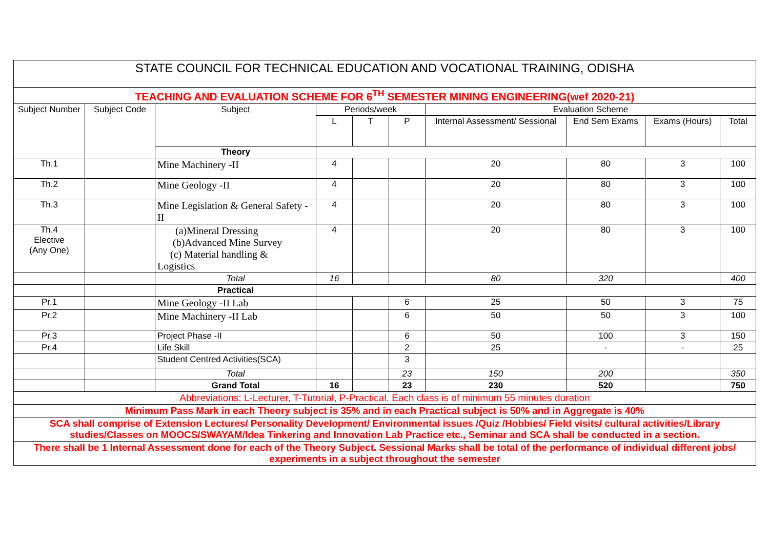| STATE COUNCIL FOR TECHNICAL EDUCATION AND VOCATIONAL TRAINING, ODISHA | | | | | | | | | |
| TEACHING AND EVALUATION SCHEME FOR 6<sup>TH</sup> SEMESTER MINING ENGINEERING(wef 2020-21) | | | | | | | | | |
| Subject Number | Subject Code | Subject | Periods/week | | | Evaluation Scheme | | | |
| | | | L | T | P | Internal Assessment/ Sessional | End Sem Exams | Exams (Hours) | Total |
| | | Theory | | | | | | | |
| Th.1 | | Mine Machinery -II | 4 | | | 20 | 80 | 3 | 100 |
| Th.2 | | Mine Geology -II | 4 | | | 20 | 80 | 3 | 100 |
| Th.3 | | Mine Legislation & General Safety - II | 4 | | | 20 | 80 | 3 | 100 |
| Th.4 Elective (Any One) | | (a)Mineral Dressing (b)Advanced Mine Survey (c) Material handling & Logistics | 4 | | | 20 | 80 | 3 | 100 |
| | | Total | 16 | | | 80 | 320 | | 400 |
| | | Practical | | | | | | | |
| Pr.1 | | Mine Geology -II Lab | | | 6 | 25 | 50 | 3 | 75 |
| Pr.2 | | Mine Machinery -II Lab | | | 6 | 50 | 50 | 3 | 100 |
| Pr.3 | | Project Phase -II | | | 6 | 50 | 100 | 3 | 150 |
| Pr.4 | | Life Skill | | | 2 | 25 | - | - | 25 |
| | | Student Centred Activities(SCA) | | | 3 | | | | |
| | | Total | | | 23 | 150 | 200 | | 350 |
| | | Grand Total | 16 | | 23 | 230 | 520 | | 750 |
| Abbreviations: L-Lecturer, T-Tutorial, P-Practical. Each class is of minimum 55 minutes duration | | | | | | | | | |
| Minimum Pass Mark in each Theory subject is 35% and in each Practical subject is 50% and in Aggregate is 40% | | | | | | | | | |
| SCA shall comprise of Extension Lectures/ Personality Development/ Environmental issues /Quiz /Hobbies/ Field visits/ cultural activities/Library studies/Classes on MOOCS/SWAYAM/Idea Tinkering and Innovation Lab Practice etc., Seminar and SCA shall be conducted in a section. | | | | | | | | | |
| There shall be 1 Internal Assessment done for each of the Theory Subject. Sessional Marks shall be total of the performance of individual different jobs/ experiments in a subject throughout the semester | | | | | | | | | |